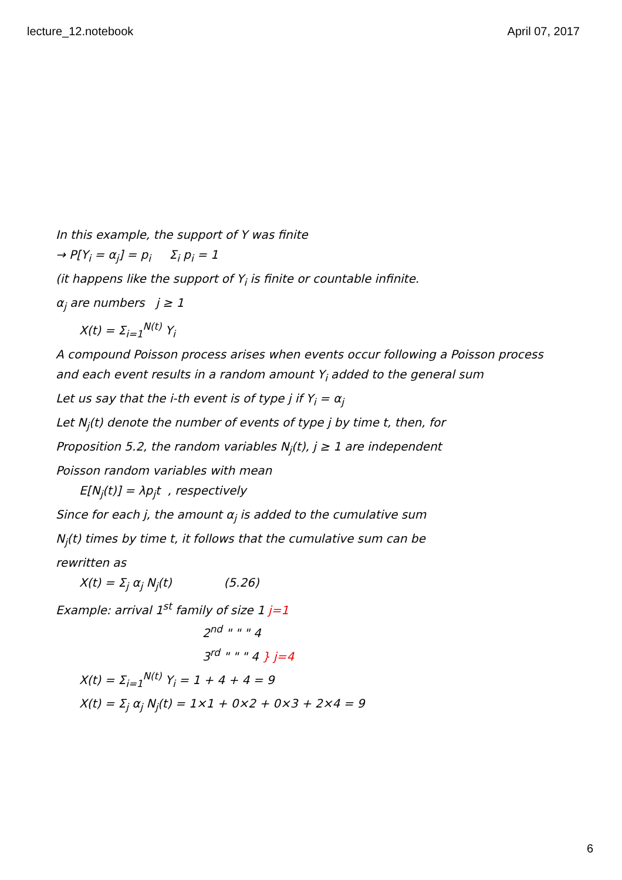lecture_12.notebook April 07, 2017
In this example, the support of Y was finite
→ P[Y<sub>i</sub> = α<sub>j</sub>] = p<sub>i</sub> Σ<sub>i</sub> p<sub>i</sub> = 1
(it happens like the support of Y<sub>i</sub> is finite or countable infinite.
α<sub>j</sub> are numbers j ≥ 1
X(t) = Σ<sub>i=1</sub><sup>N(t)</sup> Y<sub>i</sub>
A compound Poisson process arises when events occur following a Poisson process
and each event results in a random amount Y<sub>i</sub> added to the general sum
Let us say that the i-th event is of type j if Y<sub>i</sub> = α<sub>j</sub>
Let N<sub>j</sub>(t) denote the number of events of type j by time t, then, for
Proposition 5.2, the random variables N<sub>j</sub>(t), j ≥ 1 are independent
Poisson random variables with mean
E[N<sub>j</sub>(t)] = λp<sub>j</sub>t , respectively
Since for each j, the amount α<sub>j</sub> is added to the cumulative sum
N<sub>j</sub>(t) times by time t, it follows that the cumulative sum can be
rewritten as
X(t) = Σ<sub>j</sub> α<sub>j</sub> N<sub>j</sub>(t) (5.26)
Example: arrival 1<sup>st</sup> family of size 1 j=1
2<sup>nd</sup> " " " 4
3<sup>rd</sup> " " " 4 } j=4
X(t) = Σ<sub>i=1</sub><sup>N(t)</sup> Y<sub>i</sub> = 1 + 4 + 4 = 9
X(t) = Σ<sub>j</sub> α<sub>j</sub> N<sub>j</sub>(t) = 1×1 + 0×2 + 0×3 + 2×4 = 9
6